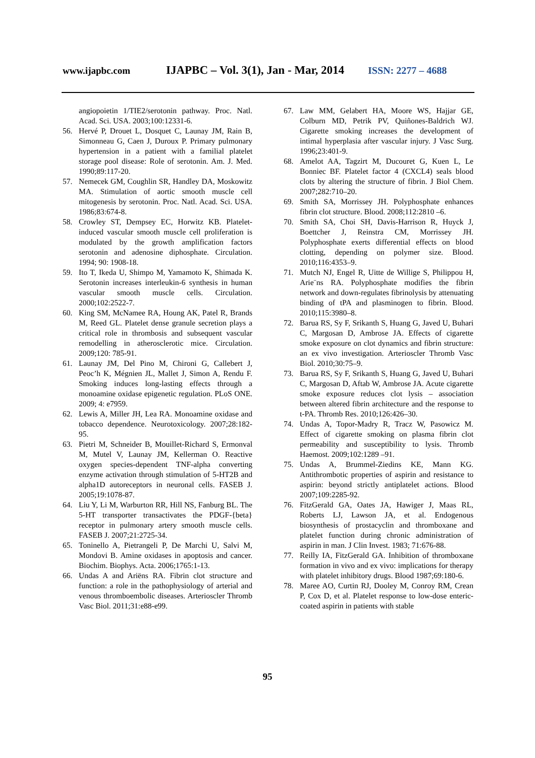www.ijapbc.com IJAPBC – Vol. 3(1), Jan - Mar, 2014 ISSN: 2277 – 4688
angiopoietin 1/TIE2/serotonin pathway. Proc. Natl. Acad. Sci. USA. 2003;100:12331-6.
56. Hervé P, Drouet L, Dosquet C, Launay JM, Rain B, Simonneau G, Caen J, Duroux P. Primary pulmonary hypertension in a patient with a familial platelet storage pool disease: Role of serotonin. Am. J. Med. 1990;89:117-20.
57. Nemecek GM, Coughlin SR, Handley DA, Moskowitz MA. Stimulation of aortic smooth muscle cell mitogenesis by serotonin. Proc. Natl. Acad. Sci. USA. 1986;83:674-8.
58. Crowley ST, Dempsey EC, Horwitz KB. Platelet-induced vascular smooth muscle cell proliferation is modulated by the growth amplification factors serotonin and adenosine diphosphate. Circulation. 1994; 90: 1908-18.
59. Ito T, Ikeda U, Shimpo M, Yamamoto K, Shimada K. Serotonin increases interleukin-6 synthesis in human vascular smooth muscle cells. Circulation. 2000;102:2522-7.
60. King SM, McNamee RA, Houng AK, Patel R, Brands M, Reed GL. Platelet dense granule secretion plays a critical role in thrombosis and subsequent vascular remodelling in atherosclerotic mice. Circulation. 2009;120: 785-91.
61. Launay JM, Del Pino M, Chironi G, Callebert J, Peoc’h K, Mégnien JL, Mallet J, Simon A, Rendu F. Smoking induces long-lasting effects through a monoamine oxidase epigenetic regulation. PLoS ONE. 2009; 4: e7959.
62. Lewis A, Miller JH, Lea RA. Monoamine oxidase and tobacco dependence. Neurotoxicology. 2007;28:182-95.
63. Pietri M, Schneider B, Mouillet-Richard S, Ermonval M, Mutel V, Launay JM, Kellerman O. Reactive oxygen species-dependent TNF-alpha converting enzyme activation through stimulation of 5-HT2B and alpha1D autoreceptors in neuronal cells. FASEB J. 2005;19:1078-87.
64. Liu Y, Li M, Warburton RR, Hill NS, Fanburg BL. The 5-HT transporter transactivates the PDGF-{beta} receptor in pulmonary artery smooth muscle cells. FASEB J. 2007;21:2725-34.
65. Toninello A, Pietrangeli P, De Marchi U, Salvi M, Mondovi B. Amine oxidases in apoptosis and cancer. Biochim. Biophys. Acta. 2006;1765:1-13.
66. Undas A and Ariëns RA. Fibrin clot structure and function: a role in the pathophysiology of arterial and venous thromboembolic diseases. Arterioscler Thromb Vasc Biol. 2011;31:e88-e99.
67. Law MM, Gelabert HA, Moore WS, Hajjar GE, Colburn MD, Petrik PV, Quiñones-Baldrich WJ. Cigarette smoking increases the development of intimal hyperplasia after vascular injury. J Vasc Surg. 1996;23:401-9.
68. Amelot AA, Tagzirt M, Ducouret G, Kuen L, Le Bonniec BF. Platelet factor 4 (CXCL4) seals blood clots by altering the structure of fibrin. J Biol Chem. 2007;282:710–20.
69. Smith SA, Morrissey JH. Polyphosphate enhances fibrin clot structure. Blood. 2008;112:2810 –6.
70. Smith SA, Choi SH, Davis-Harrison R, Huyck J, Boettcher J, Reinstra CM, Morrissey JH. Polyphosphate exerts differential effects on blood clotting, depending on polymer size. Blood. 2010;116:4353–9.
71. Mutch NJ, Engel R, Uitte de Willige S, Philippou H, Arie¨ns RA. Polyphosphate modifies the fibrin network and down-regulates fibrinolysis by attenuating binding of tPA and plasminogen to fibrin. Blood. 2010;115:3980–8.
72. Barua RS, Sy F, Srikanth S, Huang G, Javed U, Buhari C, Margosan D, Ambrose JA. Effects of cigarette smoke exposure on clot dynamics and fibrin structure: an ex vivo investigation. Arterioscler Thromb Vasc Biol. 2010;30:75–9.
73. Barua RS, Sy F, Srikanth S, Huang G, Javed U, Buhari C, Margosan D, Aftab W, Ambrose JA. Acute cigarette smoke exposure reduces clot lysis – association between altered fibrin architecture and the response to t-PA. Thromb Res. 2010;126:426–30.
74. Undas A, Topor-Madry R, Tracz W, Pasowicz M. Effect of cigarette smoking on plasma fibrin clot permeability and susceptibility to lysis. Thromb Haemost. 2009;102:1289 –91.
75. Undas A, Brummel-Ziedins KE, Mann KG. Antithrombotic properties of aspirin and resistance to aspirin: beyond strictly antiplatelet actions. Blood 2007;109:2285-92.
76. FitzGerald GA, Oates JA, Hawiger J, Maas RL, Roberts LJ, Lawson JA, et al. Endogenous biosynthesis of prostacyclin and thromboxane and platelet function during chronic administration of aspirin in man. J Clin Invest. 1983; 71:676-88.
77. Reilly IA, FitzGerald GA. Inhibition of thromboxane formation in vivo and ex vivo: implications for therapy with platelet inhibitory drugs. Blood 1987;69:180-6.
78. Maree AO, Curtin RJ, Dooley M, Conroy RM, Crean P, Cox D, et al. Platelet response to low-dose enteric-coated aspirin in patients with stable
95